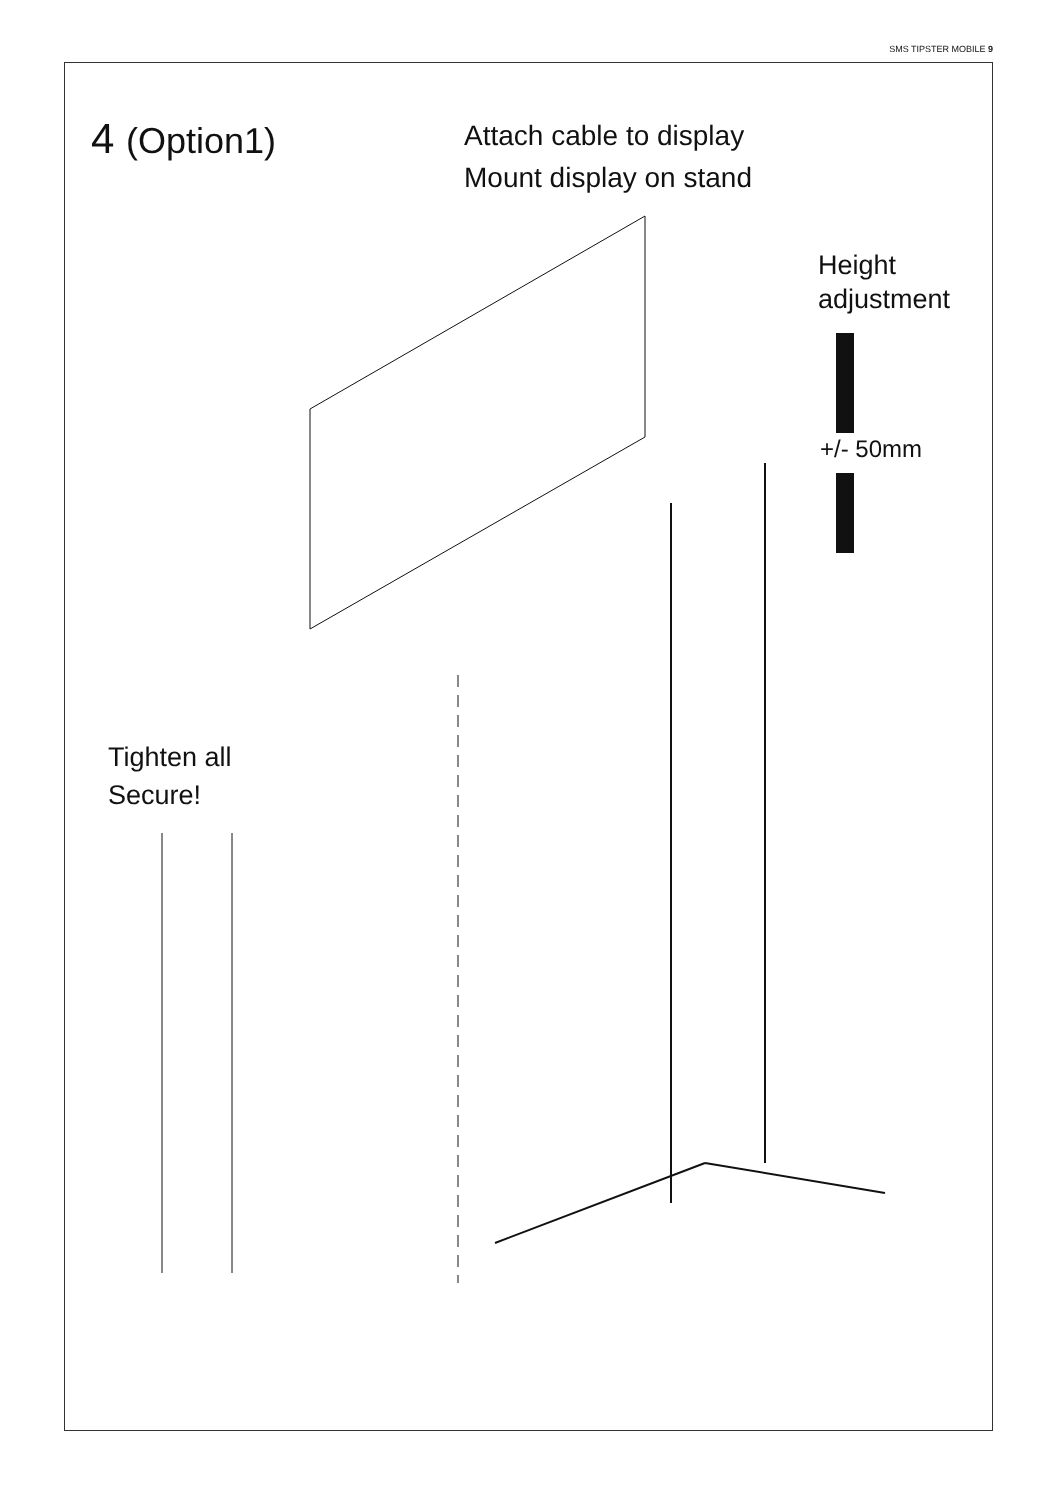SMS TIPSTER MOBILE 9
4 (Option1)
Attach cable to display
Mount display on stand
Height
adjustment
+/- 50mm
Tighten all
Secure!